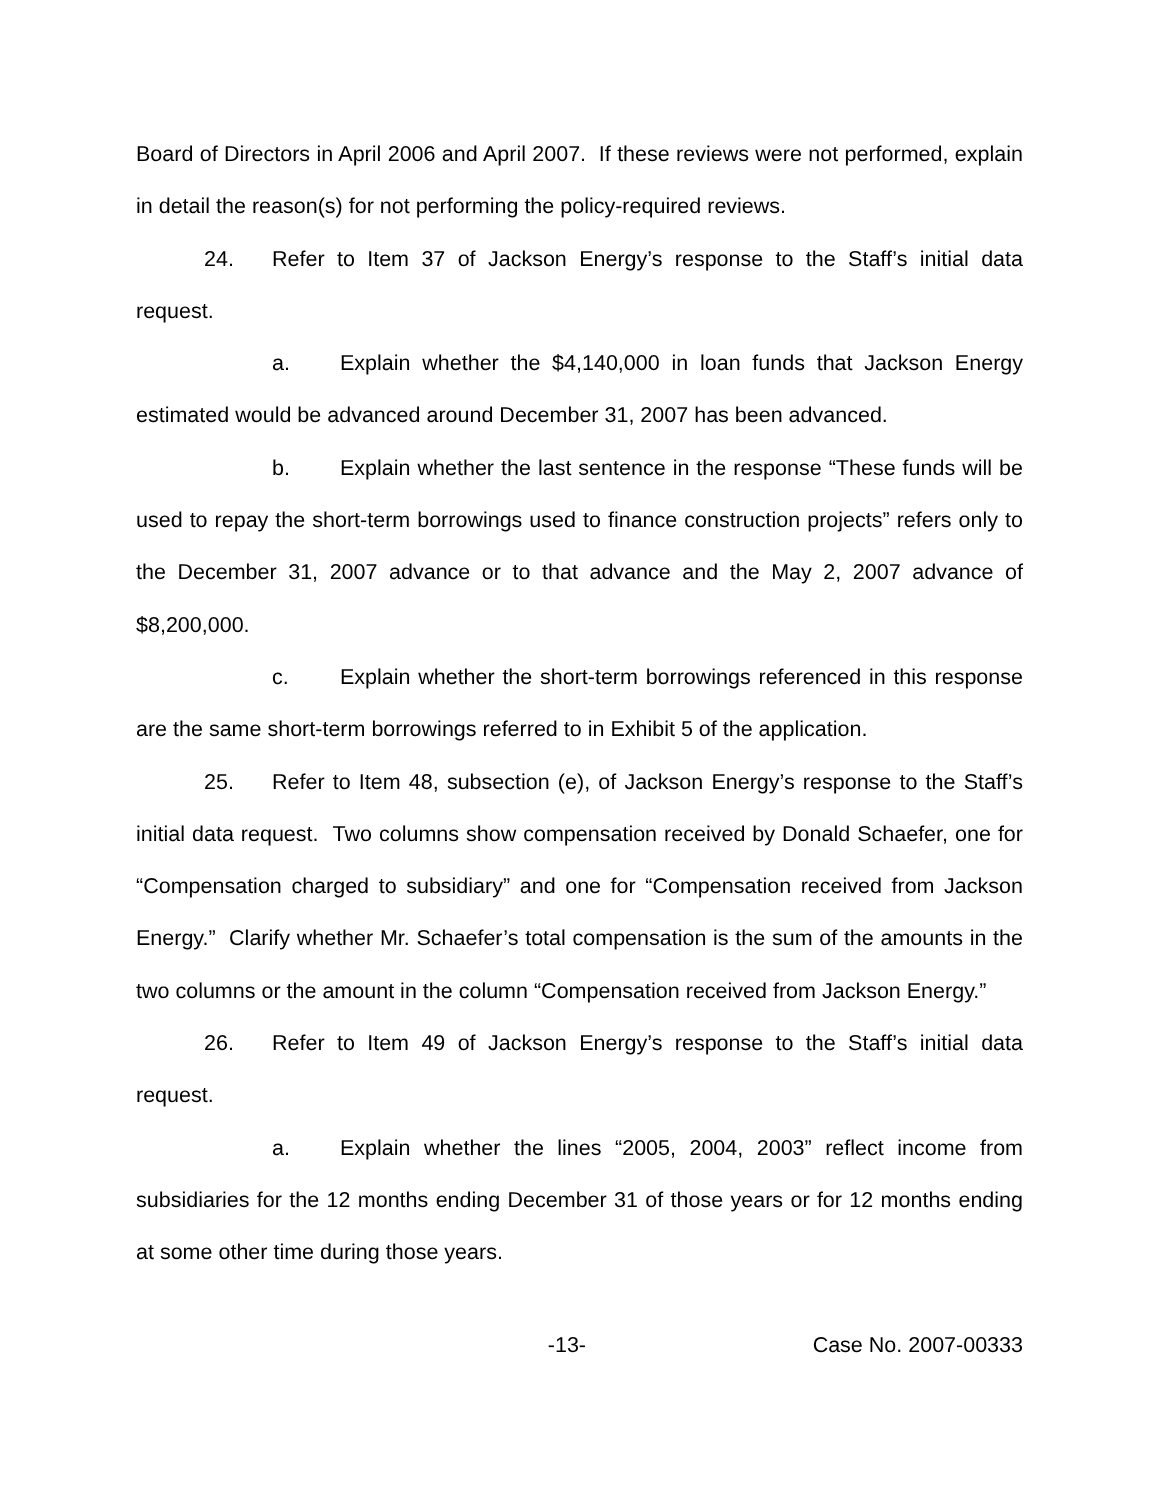Board of Directors in April 2006 and April 2007. If these reviews were not performed, explain in detail the reason(s) for not performing the policy-required reviews.
24. Refer to Item 37 of Jackson Energy’s response to the Staff’s initial data request.
a. Explain whether the $4,140,000 in loan funds that Jackson Energy estimated would be advanced around December 31, 2007 has been advanced.
b. Explain whether the last sentence in the response “These funds will be used to repay the short-term borrowings used to finance construction projects” refers only to the December 31, 2007 advance or to that advance and the May 2, 2007 advance of $8,200,000.
c. Explain whether the short-term borrowings referenced in this response are the same short-term borrowings referred to in Exhibit 5 of the application.
25. Refer to Item 48, subsection (e), of Jackson Energy’s response to the Staff’s initial data request. Two columns show compensation received by Donald Schaefer, one for “Compensation charged to subsidiary” and one for “Compensation received from Jackson Energy.” Clarify whether Mr. Schaefer’s total compensation is the sum of the amounts in the two columns or the amount in the column “Compensation received from Jackson Energy.”
26. Refer to Item 49 of Jackson Energy’s response to the Staff’s initial data request.
a. Explain whether the lines “2005, 2004, 2003” reflect income from subsidiaries for the 12 months ending December 31 of those years or for 12 months ending at some other time during those years.
-13- Case No. 2007-00333